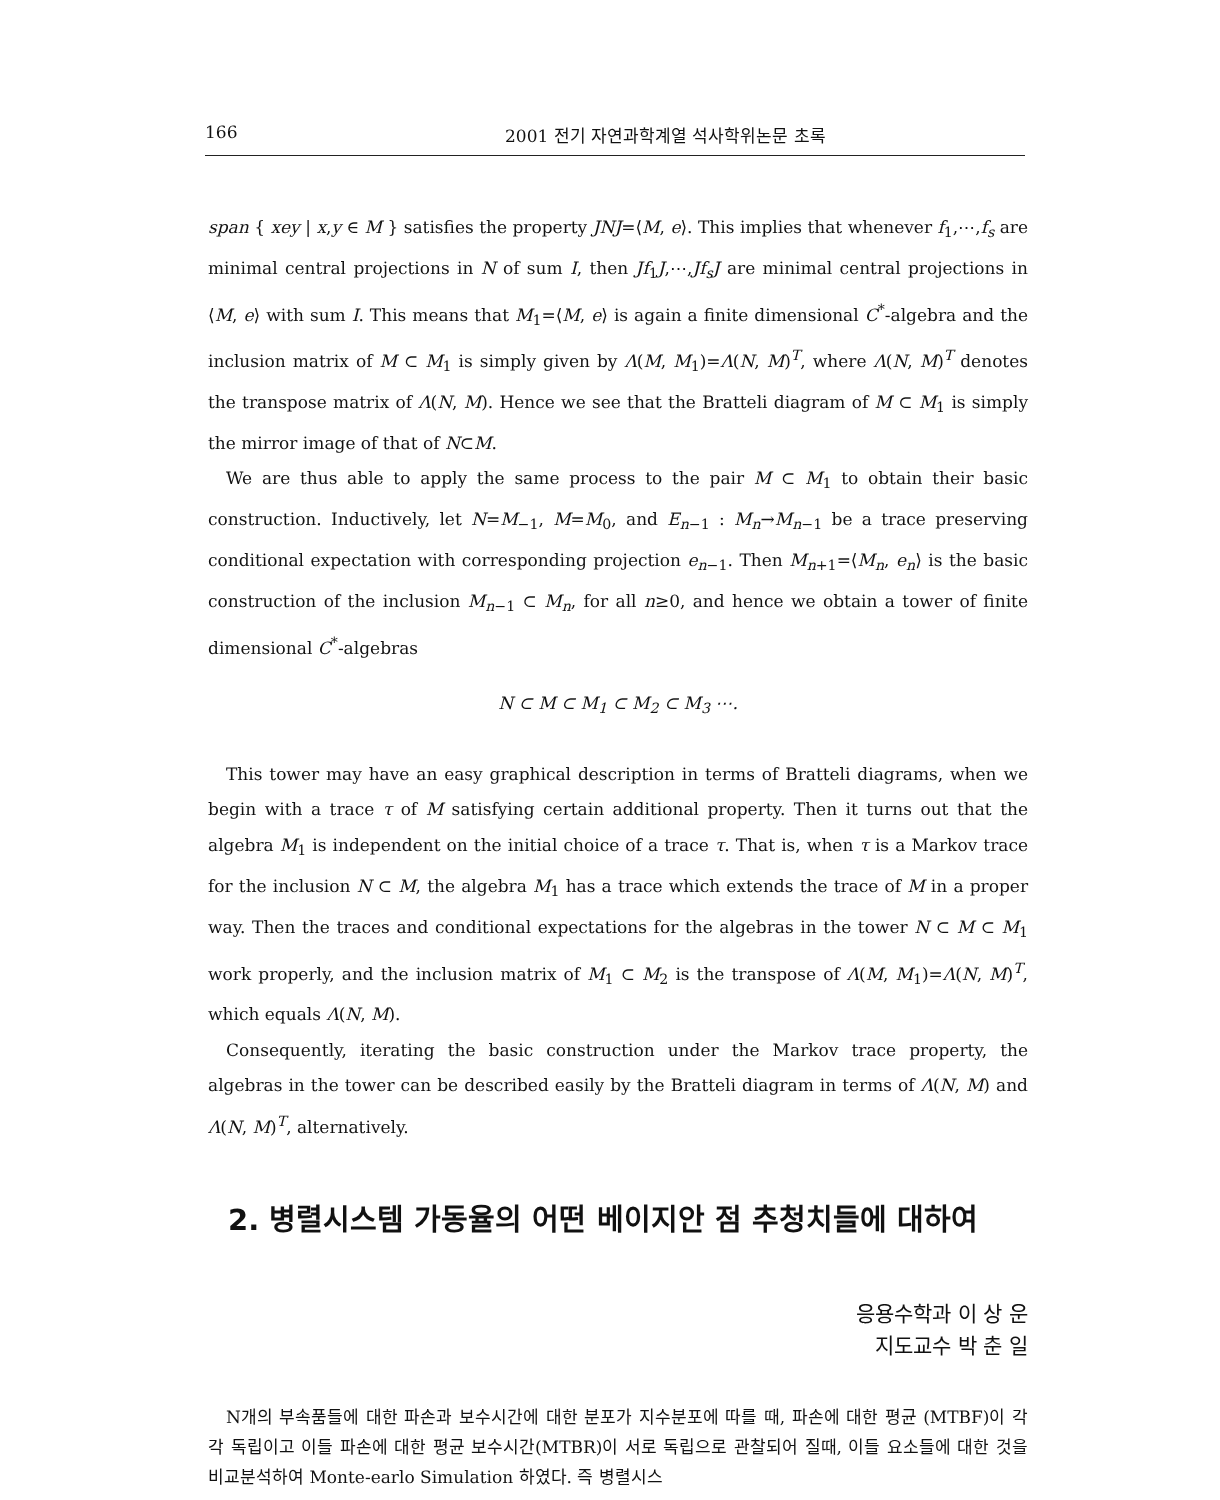166 2001 전기 자연과학계열 석사학위논문 초록
span { xey | x,y ∈ M } satisfies the property JNJ=⟨M, e⟩. This implies that whenever f<sub>1</sub>,⋯,f<sub>s</sub> are minimal central projections in N of sum I, then Jf<sub>1</sub>J,⋯,Jf<sub>s</sub>J are minimal central projections in ⟨M, e⟩ with sum I. This means that M<sub>1</sub>=⟨M, e⟩ is again a finite dimensional C<sup>*</sup>-algebra and the inclusion matrix of M ⊂ M<sub>1</sub> is simply given by Λ(M, M<sub>1</sub>)=Λ(N, M)<sup>T</sup>, where Λ(N, M)<sup>T</sup> denotes the transpose matrix of Λ(N, M). Hence we see that the Bratteli diagram of M ⊂ M<sub>1</sub> is simply the mirror image of that of N⊂M.
We are thus able to apply the same process to the pair M ⊂ M<sub>1</sub> to obtain their basic construction. Inductively, let N=M<sub>−1</sub>, M=M<sub>0</sub>, and E<sub>n−1</sub> : M<sub>n</sub>→M<sub>n−1</sub> be a trace preserving conditional expectation with corresponding projection e<sub>n−1</sub>. Then M<sub>n+1</sub>=⟨M<sub>n</sub>, e<sub>n</sub>⟩ is the basic construction of the inclusion M<sub>n−1</sub> ⊂ M<sub>n</sub>, for all n≥0, and hence we obtain a tower of finite dimensional C<sup>*</sup>-algebras
N ⊂ M ⊂ M<sub>1</sub> ⊂ M<sub>2</sub> ⊂ M<sub>3</sub> ⋯.
This tower may have an easy graphical description in terms of Bratteli diagrams, when we begin with a trace τ of M satisfying certain additional property. Then it turns out that the algebra M<sub>1</sub> is independent on the initial choice of a trace τ. That is, when τ is a Markov trace for the inclusion N ⊂ M, the algebra M<sub>1</sub> has a trace which extends the trace of M in a proper way. Then the traces and conditional expectations for the algebras in the tower N ⊂ M ⊂ M<sub>1</sub> work properly, and the inclusion matrix of M<sub>1</sub> ⊂ M<sub>2</sub> is the transpose of Λ(M, M<sub>1</sub>)=Λ(N, M)<sup>T</sup>, which equals Λ(N, M).
Consequently, iterating the basic construction under the Markov trace property, the algebras in the tower can be described easily by the Bratteli diagram in terms of Λ(N, M) and Λ(N, M)<sup>T</sup>, alternatively.
2. 병렬시스템 가동율의 어떤 베이지안 점 추청치들에 대하여
응용수학과 이 상 운
지도교수 박 춘 일
N개의 부속품들에 대한 파손과 보수시간에 대한 분포가 지수분포에 따를 때, 파손에 대한 평균 (MTBF)이 각각 독립이고 이들 파손에 대한 평균 보수시간(MTBR)이 서로 독립으로 관찰되어 질때, 이들 요소들에 대한 것을 비교분석하여 Monte-earlo Simulation 하였다. 즉 병렬시스